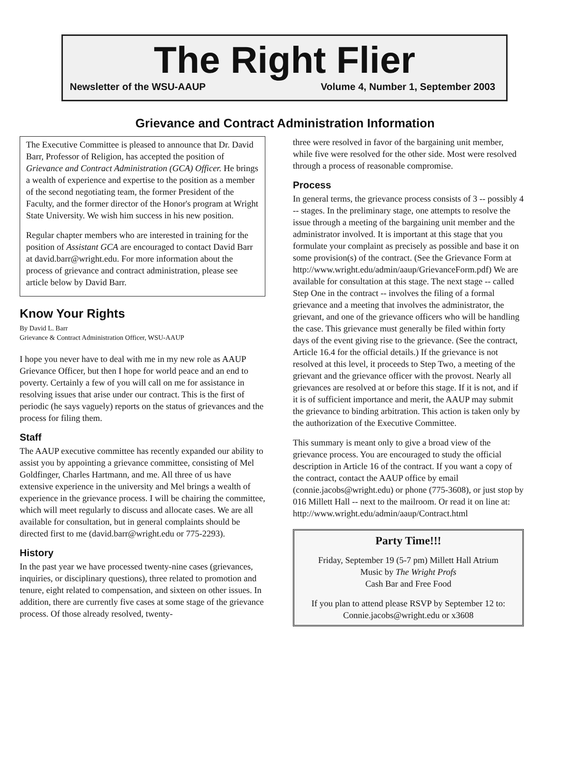The Right Flier
Newsletter of the WSU-AAUP Volume 4, Number 1, September 2003
Grievance and Contract Administration Information
The Executive Committee is pleased to announce that Dr. David Barr, Professor of Religion, has accepted the position of Grievance and Contract Administration (GCA) Officer. He brings a wealth of experience and expertise to the position as a member of the second negotiating team, the former President of the Faculty, and the former director of the Honor's program at Wright State University. We wish him success in his new position.
Regular chapter members who are interested in training for the position of Assistant GCA are encouraged to contact David Barr at david.barr@wright.edu. For more information about the process of grievance and contract administration, please see article below by David Barr.
Know Your Rights
By David L. Barr
Grievance & Contract Administration Officer, WSU-AAUP
I hope you never have to deal with me in my new role as AAUP Grievance Officer, but then I hope for world peace and an end to poverty. Certainly a few of you will call on me for assistance in resolving issues that arise under our contract. This is the first of periodic (he says vaguely) reports on the status of grievances and the process for filing them.
Staff
The AAUP executive committee has recently expanded our ability to assist you by appointing a grievance committee, consisting of Mel Goldfinger, Charles Hartmann, and me. All three of us have extensive experience in the university and Mel brings a wealth of experience in the grievance process. I will be chairing the committee, which will meet regularly to discuss and allocate cases. We are all available for consultation, but in general complaints should be directed first to me (david.barr@wright.edu or 775-2293).
History
In the past year we have processed twenty-nine cases (grievances, inquiries, or disciplinary questions), three related to promotion and tenure, eight related to compensation, and sixteen on other issues. In addition, there are currently five cases at some stage of the grievance process. Of those already resolved, twenty-
three were resolved in favor of the bargaining unit member, while five were resolved for the other side. Most were resolved through a process of reasonable compromise.
Process
In general terms, the grievance process consists of 3 -- possibly 4 -- stages. In the preliminary stage, one attempts to resolve the issue through a meeting of the bargaining unit member and the administrator involved. It is important at this stage that you formulate your complaint as precisely as possible and base it on some provision(s) of the contract. (See the Grievance Form at http://www.wright.edu/admin/aaup/GrievanceForm.pdf) We are available for consultation at this stage. The next stage -- called Step One in the contract -- involves the filing of a formal grievance and a meeting that involves the administrator, the grievant, and one of the grievance officers who will be handling the case. This grievance must generally be filed within forty days of the event giving rise to the grievance. (See the contract, Article 16.4 for the official details.) If the grievance is not resolved at this level, it proceeds to Step Two, a meeting of the grievant and the grievance officer with the provost. Nearly all grievances are resolved at or before this stage. If it is not, and if it is of sufficient importance and merit, the AAUP may submit the grievance to binding arbitration. This action is taken only by the authorization of the Executive Committee.
This summary is meant only to give a broad view of the grievance process. You are encouraged to study the official description in Article 16 of the contract. If you want a copy of the contract, contact the AAUP office by email (connie.jacobs@wright.edu) or phone (775-3608), or just stop by 016 Millett Hall -- next to the mailroom. Or read it on line at: http://www.wright.edu/admin/aaup/Contract.html
Party Time!!!
Friday, September 19 (5-7 pm) Millett Hall Atrium
Music by The Wright Profs
Cash Bar and Free Food
If you plan to attend please RSVP by September 12 to:
Connie.jacobs@wright.edu or x3608